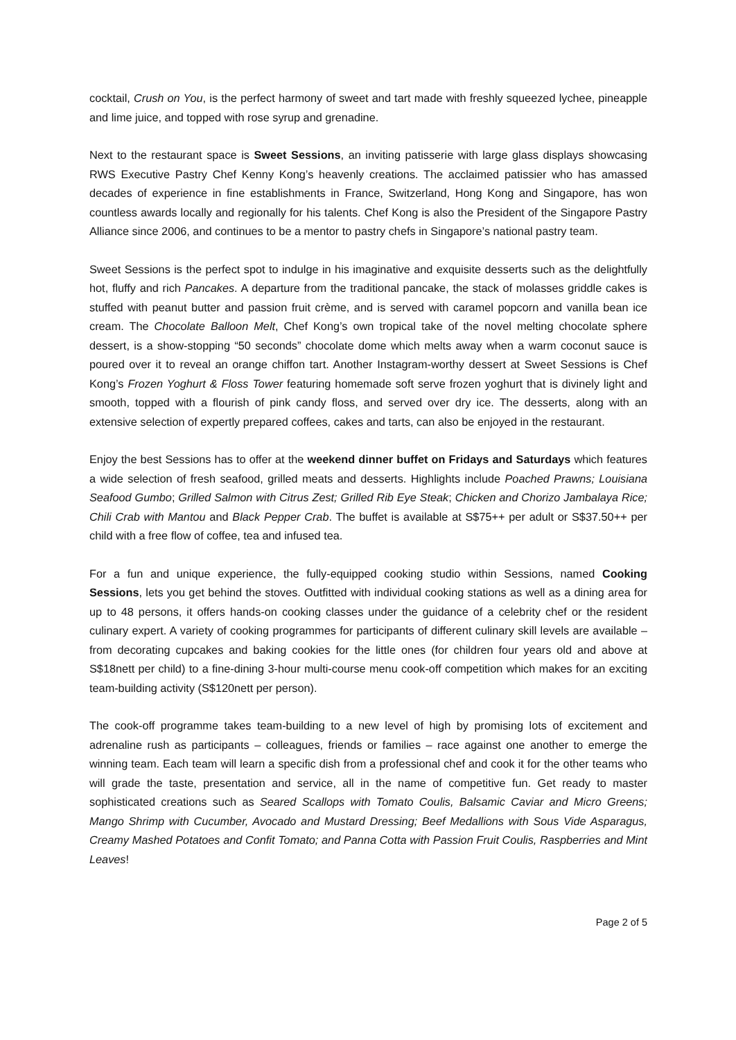cocktail, Crush on You, is the perfect harmony of sweet and tart made with freshly squeezed lychee, pineapple and lime juice, and topped with rose syrup and grenadine.
Next to the restaurant space is Sweet Sessions, an inviting patisserie with large glass displays showcasing RWS Executive Pastry Chef Kenny Kong’s heavenly creations. The acclaimed patissier who has amassed decades of experience in fine establishments in France, Switzerland, Hong Kong and Singapore, has won countless awards locally and regionally for his talents. Chef Kong is also the President of the Singapore Pastry Alliance since 2006, and continues to be a mentor to pastry chefs in Singapore’s national pastry team.
Sweet Sessions is the perfect spot to indulge in his imaginative and exquisite desserts such as the delightfully hot, fluffy and rich Pancakes. A departure from the traditional pancake, the stack of molasses griddle cakes is stuffed with peanut butter and passion fruit crème, and is served with caramel popcorn and vanilla bean ice cream. The Chocolate Balloon Melt, Chef Kong’s own tropical take of the novel melting chocolate sphere dessert, is a show-stopping “50 seconds” chocolate dome which melts away when a warm coconut sauce is poured over it to reveal an orange chiffon tart. Another Instagram-worthy dessert at Sweet Sessions is Chef Kong’s Frozen Yoghurt & Floss Tower featuring homemade soft serve frozen yoghurt that is divinely light and smooth, topped with a flourish of pink candy floss, and served over dry ice. The desserts, along with an extensive selection of expertly prepared coffees, cakes and tarts, can also be enjoyed in the restaurant.
Enjoy the best Sessions has to offer at the weekend dinner buffet on Fridays and Saturdays which features a wide selection of fresh seafood, grilled meats and desserts. Highlights include Poached Prawns; Louisiana Seafood Gumbo; Grilled Salmon with Citrus Zest; Grilled Rib Eye Steak; Chicken and Chorizo Jambalaya Rice; Chili Crab with Mantou and Black Pepper Crab. The buffet is available at S$75++ per adult or S$37.50++ per child with a free flow of coffee, tea and infused tea.
For a fun and unique experience, the fully-equipped cooking studio within Sessions, named Cooking Sessions, lets you get behind the stoves. Outfitted with individual cooking stations as well as a dining area for up to 48 persons, it offers hands-on cooking classes under the guidance of a celebrity chef or the resident culinary expert. A variety of cooking programmes for participants of different culinary skill levels are available – from decorating cupcakes and baking cookies for the little ones (for children four years old and above at S$18nett per child) to a fine-dining 3-hour multi-course menu cook-off competition which makes for an exciting team-building activity (S$120nett per person).
The cook-off programme takes team-building to a new level of high by promising lots of excitement and adrenaline rush as participants – colleagues, friends or families – race against one another to emerge the winning team. Each team will learn a specific dish from a professional chef and cook it for the other teams who will grade the taste, presentation and service, all in the name of competitive fun. Get ready to master sophisticated creations such as Seared Scallops with Tomato Coulis, Balsamic Caviar and Micro Greens; Mango Shrimp with Cucumber, Avocado and Mustard Dressing; Beef Medallions with Sous Vide Asparagus, Creamy Mashed Potatoes and Confit Tomato; and Panna Cotta with Passion Fruit Coulis, Raspberries and Mint Leaves!
Page 2 of 5